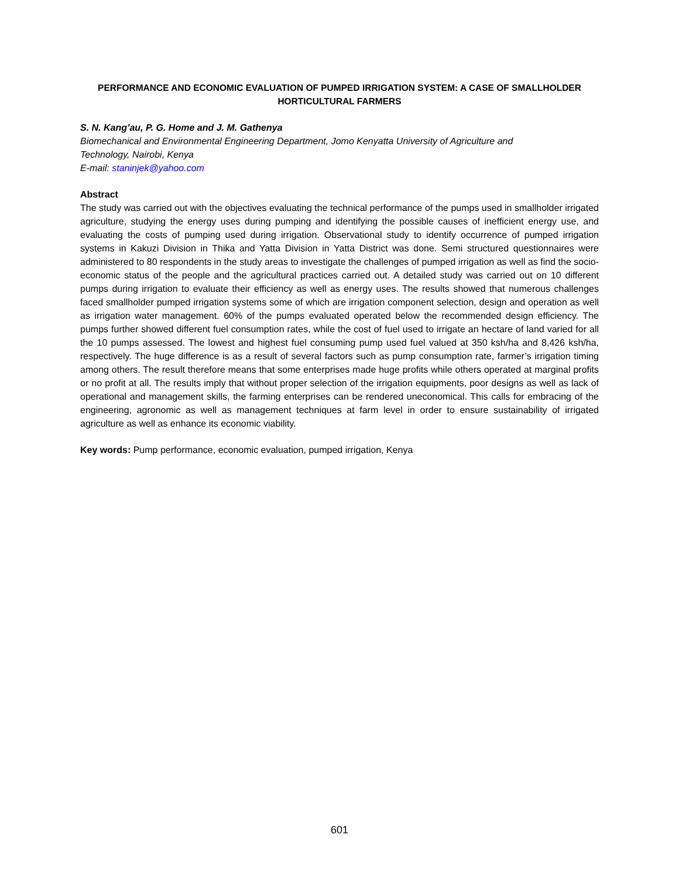PERFORMANCE AND ECONOMIC EVALUATION OF PUMPED IRRIGATION SYSTEM: A CASE OF SMALLHOLDER HORTICULTURAL FARMERS
S. N. Kang’au, P. G. Home and J. M. Gathenya
Biomechanical and Environmental Engineering Department, Jomo Kenyatta University of Agriculture and
Technology, Nairobi, Kenya
E-mail: staninjek@yahoo.com
Abstract
The study was carried out with the objectives evaluating the technical performance of the pumps used in smallholder irrigated agriculture, studying the energy uses during pumping and identifying the possible causes of inefficient energy use, and evaluating the costs of pumping used during irrigation. Observational study to identify occurrence of pumped irrigation systems in Kakuzi Division in Thika and Yatta Division in Yatta District was done. Semi structured questionnaires were administered to 80 respondents in the study areas to investigate the challenges of pumped irrigation as well as find the socio-economic status of the people and the agricultural practices carried out. A detailed study was carried out on 10 different pumps during irrigation to evaluate their efficiency as well as energy uses. The results showed that numerous challenges faced smallholder pumped irrigation systems some of which are irrigation component selection, design and operation as well as irrigation water management. 60% of the pumps evaluated operated below the recommended design efficiency. The pumps further showed different fuel consumption rates, while the cost of fuel used to irrigate an hectare of land varied for all the 10 pumps assessed. The lowest and highest fuel consuming pump used fuel valued at 350 ksh/ha and 8,426 ksh/ha, respectively. The huge difference is as a result of several factors such as pump consumption rate, farmer’s irrigation timing among others. The result therefore means that some enterprises made huge profits while others operated at marginal profits or no profit at all. The results imply that without proper selection of the irrigation equipments, poor designs as well as lack of operational and management skills, the farming enterprises can be rendered uneconomical. This calls for embracing of the engineering, agronomic as well as management techniques at farm level in order to ensure sustainability of irrigated agriculture as well as enhance its economic viability.
Key words: Pump performance, economic evaluation, pumped irrigation, Kenya
601